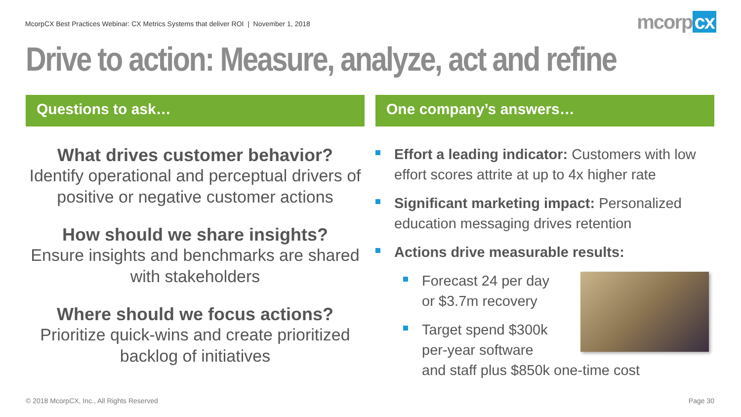McorpCX Best Practices Webinar: CX Metrics Systems that deliver ROI | November 1, 2018
mcorp cx
Drive to action: Measure, analyze, act and refine
Questions to ask…
What drives customer behavior?
Identify operational and perceptual drivers of positive or negative customer actions
How should we share insights?
Ensure insights and benchmarks are shared with stakeholders
Where should we focus actions?
Prioritize quick-wins and create prioritized backlog of initiatives
One company’s answers…
Effort a leading indicator: Customers with low effort scores attrite at up to 4x higher rate
Significant marketing impact: Personalized education messaging drives retention
Actions drive measurable results:
Forecast 24 per day or $3.7m recovery
Target spend $300k
per-year software
and staff plus $850k one-time cost
© 2018 McorpCX, Inc., All Rights Reserved
Page 30